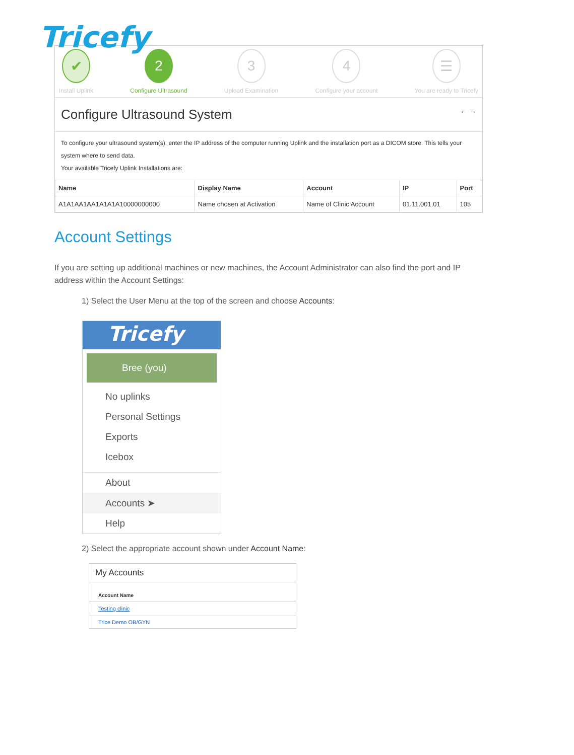Tricefy
✔
Install Uplink
2
Configure Ultrasound
3
Upload Examination
4
Configure your account
☰
You are ready to Tricefy
Configure Ultrasound System ← →
To configure your ultrasound system(s), enter the IP address of the computer running Uplink and the installation port as a DICOM store. This tells your system where to send data.
Your available Tricefy Uplink Installations are:
| Name | Display Name | Account | IP | Port |
| --- | --- | --- | --- | --- |
| A1A1AA1AA1A1A1A10000000000 | Name chosen at Activation | Name of Clinic Account | 01.11.001.01 | 105 |
Account Settings
If you are setting up additional machines or new machines, the Account Administrator can also find the port and IP address within the Account Settings:
1) Select the User Menu at the top of the screen and choose Accounts:
Tricefy
Bree (you)
No uplinks
Personal Settings
Exports
Icebox
About
Accounts ➤
Help
2) Select the appropriate account shown under Account Name:
My Accounts
Account Name
Testing clinic
Trice Demo OB/GYN